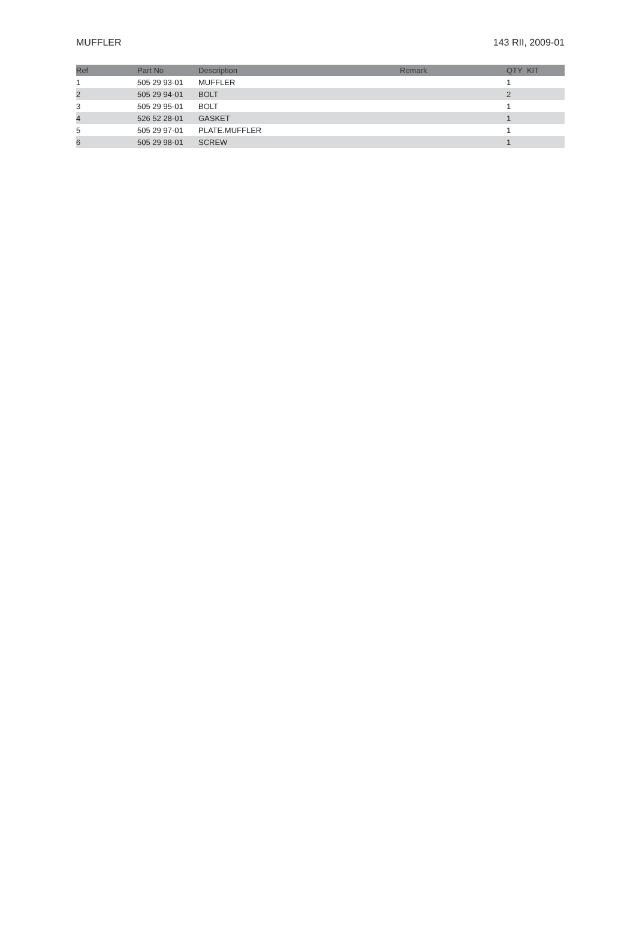MUFFLER 143 RII, 2009-01
| Ref | Part No | Description | Remark | QTY KIT |
| --- | --- | --- | --- | --- |
| 1 | 505 29 93-01 | MUFFLER | | 1 |
| 2 | 505 29 94-01 | BOLT | | 2 |
| 3 | 505 29 95-01 | BOLT | | 1 |
| 4 | 526 52 28-01 | GASKET | | 1 |
| 5 | 505 29 97-01 | PLATE.MUFFLER | | 1 |
| 6 | 505 29 98-01 | SCREW | | 1 |